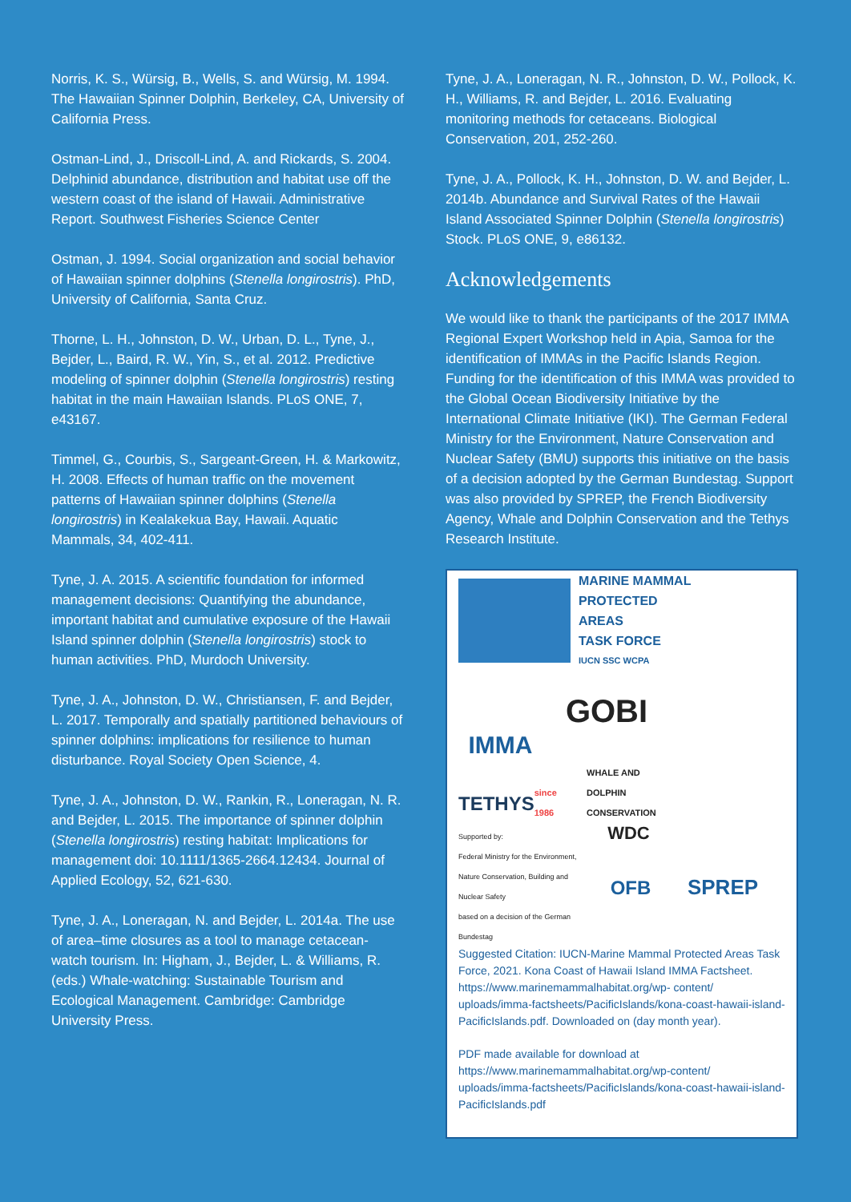Norris, K. S., Würsig, B., Wells, S. and Würsig, M. 1994. The Hawaiian Spinner Dolphin, Berkeley, CA, University of California Press.
Ostman-Lind, J., Driscoll-Lind, A. and Rickards, S. 2004. Delphinid abundance, distribution and habitat use off the western coast of the island of Hawaii. Administrative Report. Southwest Fisheries Science Center
Ostman, J. 1994. Social organization and social behavior of Hawaiian spinner dolphins (Stenella longirostris). PhD, University of California, Santa Cruz.
Thorne, L. H., Johnston, D. W., Urban, D. L., Tyne, J., Bejder, L., Baird, R. W., Yin, S., et al. 2012. Predictive modeling of spinner dolphin (Stenella longirostris) resting habitat in the main Hawaiian Islands. PLoS ONE, 7, e43167.
Timmel, G., Courbis, S., Sargeant-Green, H. & Markowitz, H. 2008. Effects of human traffic on the movement patterns of Hawaiian spinner dolphins (Stenella longirostris) in Kealakekua Bay, Hawaii. Aquatic Mammals, 34, 402-411.
Tyne, J. A. 2015. A scientific foundation for informed management decisions: Quantifying the abundance, important habitat and cumulative exposure of the Hawaii Island spinner dolphin (Stenella longirostris) stock to human activities. PhD, Murdoch University.
Tyne, J. A., Johnston, D. W., Christiansen, F. and Bejder, L. 2017. Temporally and spatially partitioned behaviours of spinner dolphins: implications for resilience to human disturbance. Royal Society Open Science, 4.
Tyne, J. A., Johnston, D. W., Rankin, R., Loneragan, N. R. and Bejder, L. 2015. The importance of spinner dolphin (Stenella longirostris) resting habitat: Implications for management doi: 10.1111/1365-2664.12434. Journal of Applied Ecology, 52, 621-630.
Tyne, J. A., Loneragan, N. and Bejder, L. 2014a. The use of area–time closures as a tool to manage cetacean-watch tourism. In: Higham, J., Bejder, L. & Williams, R. (eds.) Whale-watching: Sustainable Tourism and Ecological Management. Cambridge: Cambridge University Press.
Tyne, J. A., Loneragan, N. R., Johnston, D. W., Pollock, K. H., Williams, R. and Bejder, L. 2016. Evaluating monitoring methods for cetaceans. Biological Conservation, 201, 252-260.
Tyne, J. A., Pollock, K. H., Johnston, D. W. and Bejder, L. 2014b. Abundance and Survival Rates of the Hawaii Island Associated Spinner Dolphin (Stenella longirostris) Stock. PLoS ONE, 9, e86132.
Acknowledgements
We would like to thank the participants of the 2017 IMMA Regional Expert Workshop held in Apia, Samoa for the identification of IMMAs in the Pacific Islands Region. Funding for the identification of this IMMA was provided to the Global Ocean Biodiversity Initiative by the International Climate Initiative (IKI). The German Federal Ministry for the Environment, Nature Conservation and Nuclear Safety (BMU) supports this initiative on the basis of a decision adopted by the German Bundestag. Support was also provided by SPREP, the French Biodiversity Agency, Whale and Dolphin Conservation and the Tethys Research Institute.
MARINE MAMMAL
PROTECTED AREAS
TASK FORCE
IUCN SSC WCPA
IMMA
GOBI
TETHYS since 1986
WHALE AND DOLPHIN CONSERVATION
WDC
Supported by:
Federal Ministry for the Environment, Nature Conservation, Building and Nuclear Safety
based on a decision of the German Bundestag
OFB
SPREP
Suggested Citation: IUCN-Marine Mammal Protected Areas Task Force, 2021. Kona Coast of Hawaii Island IMMA Factsheet. https://www.marinemammalhabitat.org/wp- content/ uploads/imma-factsheets/PacificIslands/kona-coast-hawaii-island-PacificIslands.pdf. Downloaded on (day month year).
PDF made available for download at https://www.marinemammalhabitat.org/wp-content/ uploads/imma-factsheets/PacificIslands/kona-coast-hawaii-island-PacificIslands.pdf